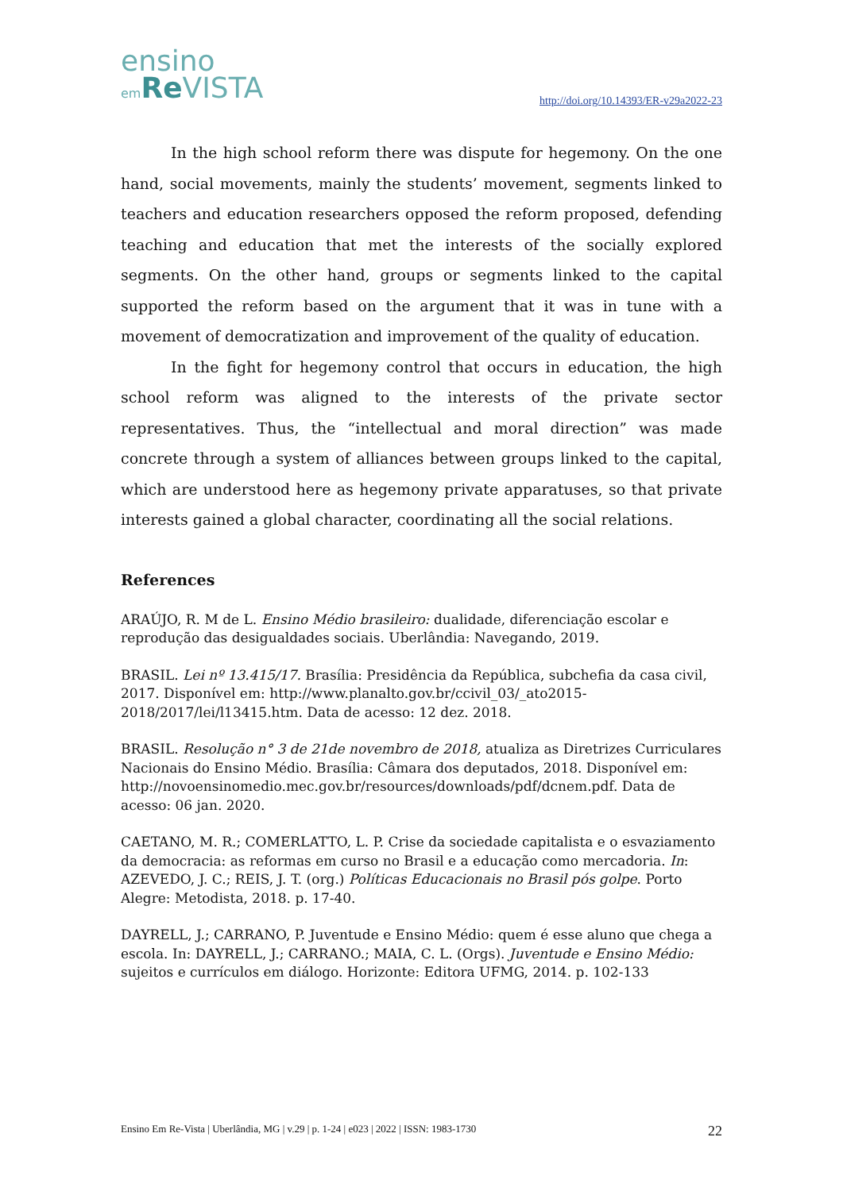ensino
em Re VISTA
http://doi.org/10.14393/ER-v29a2022-23
In the high school reform there was dispute for hegemony. On the one hand, social movements, mainly the students’ movement, segments linked to teachers and education researchers opposed the reform proposed, defending teaching and education that met the interests of the socially explored segments. On the other hand, groups or segments linked to the capital supported the reform based on the argument that it was in tune with a movement of democratization and improvement of the quality of education.
In the fight for hegemony control that occurs in education, the high school reform was aligned to the interests of the private sector representatives. Thus, the “intellectual and moral direction” was made concrete through a system of alliances between groups linked to the capital, which are understood here as hegemony private apparatuses, so that private interests gained a global character, coordinating all the social relations.
References
ARAÚJO, R. M de L. Ensino Médio brasileiro: dualidade, diferenciação escolar e reprodução das desigualdades sociais. Uberlândia: Navegando, 2019.
BRASIL. Lei nº 13.415/17. Brasília: Presidência da República, subchefia da casa civil, 2017. Disponível em: http://www.planalto.gov.br/ccivil_03/_ato2015-2018/2017/lei/l13415.htm. Data de acesso: 12 dez. 2018.
BRASIL. Resolução n° 3 de 21de novembro de 2018, atualiza as Diretrizes Curriculares Nacionais do Ensino Médio. Brasília: Câmara dos deputados, 2018. Disponível em:
http://novoensinomedio.mec.gov.br/resources/downloads/pdf/dcnem.pdf. Data de acesso: 06 jan. 2020.
CAETANO, M. R.; COMERLATTO, L. P. Crise da sociedade capitalista e o esvaziamento da democracia: as reformas em curso no Brasil e a educação como mercadoria. In: AZEVEDO, J. C.; REIS, J. T. (org.) Políticas Educacionais no Brasil pós golpe. Porto Alegre: Metodista, 2018. p. 17-40.
DAYRELL, J.; CARRANO, P. Juventude e Ensino Médio: quem é esse aluno que chega a escola. In: DAYRELL, J.; CARRANO.; MAIA, C. L. (Orgs). Juventude e Ensino Médio: sujeitos e currículos em diálogo. Horizonte: Editora UFMG, 2014. p. 102-133
Ensino Em Re-Vista | Uberlândia, MG | v.29 | p. 1-24 | e023 | 2022 | ISSN: 1983-1730 22